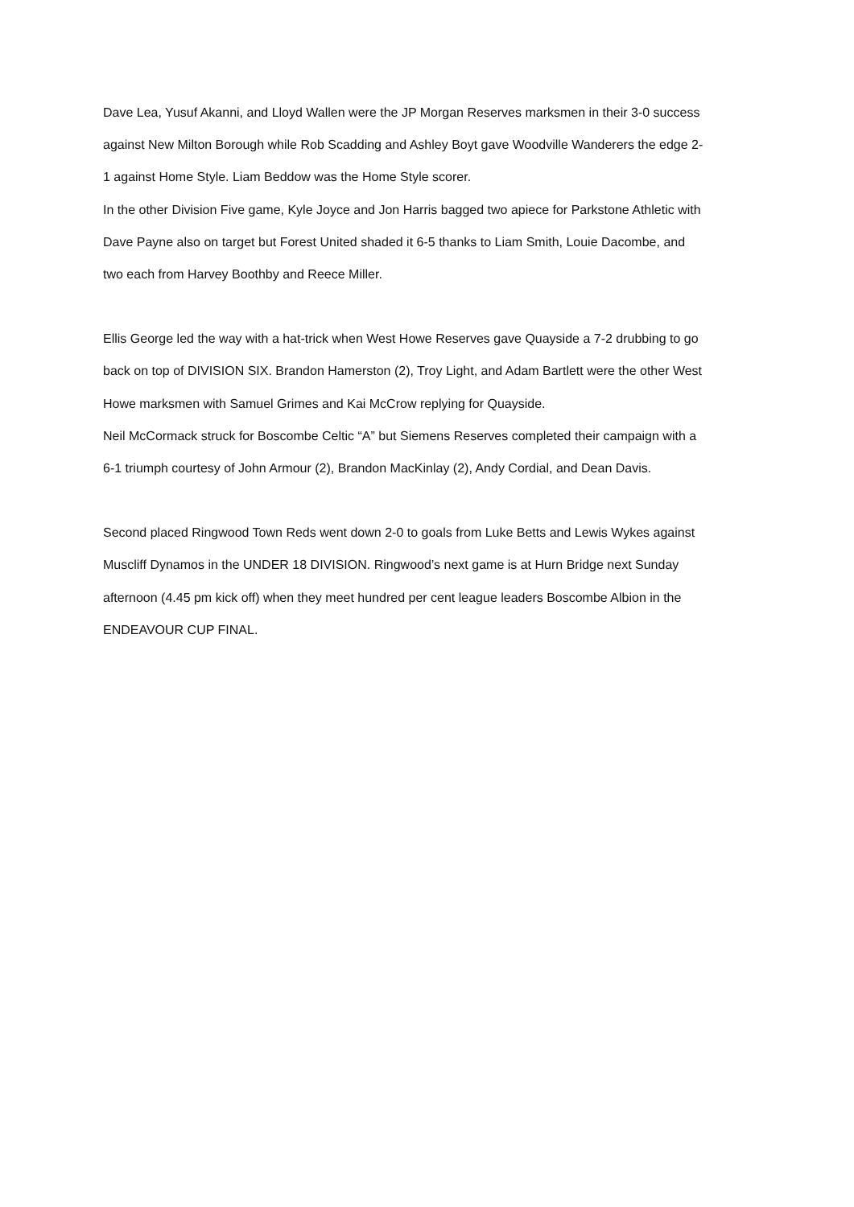Dave Lea, Yusuf Akanni, and Lloyd Wallen were the JP Morgan Reserves marksmen in their 3-0 success against New Milton Borough while Rob Scadding and Ashley Boyt gave Woodville Wanderers the edge 2-1 against Home Style. Liam Beddow was the Home Style scorer.
In the other Division Five game, Kyle Joyce and Jon Harris bagged two apiece for Parkstone Athletic with Dave Payne also on target but Forest United shaded it 6-5 thanks to Liam Smith, Louie Dacombe, and two each from Harvey Boothby and Reece Miller.
Ellis George led the way with a hat-trick when West Howe Reserves gave Quayside a 7-2 drubbing to go back on top of DIVISION SIX. Brandon Hamerston (2), Troy Light, and Adam Bartlett were the other West Howe marksmen with Samuel Grimes and Kai McCrow replying for Quayside.
Neil McCormack struck for Boscombe Celtic “A” but Siemens Reserves completed their campaign with a 6-1 triumph courtesy of John Armour (2), Brandon MacKinlay (2), Andy Cordial, and Dean Davis.
Second placed Ringwood Town Reds went down 2-0 to goals from Luke Betts and Lewis Wykes against Muscliff Dynamos in the UNDER 18 DIVISION. Ringwood’s next game is at Hurn Bridge next Sunday afternoon (4.45 pm kick off) when they meet hundred per cent league leaders Boscombe Albion in the ENDEAVOUR CUP FINAL.